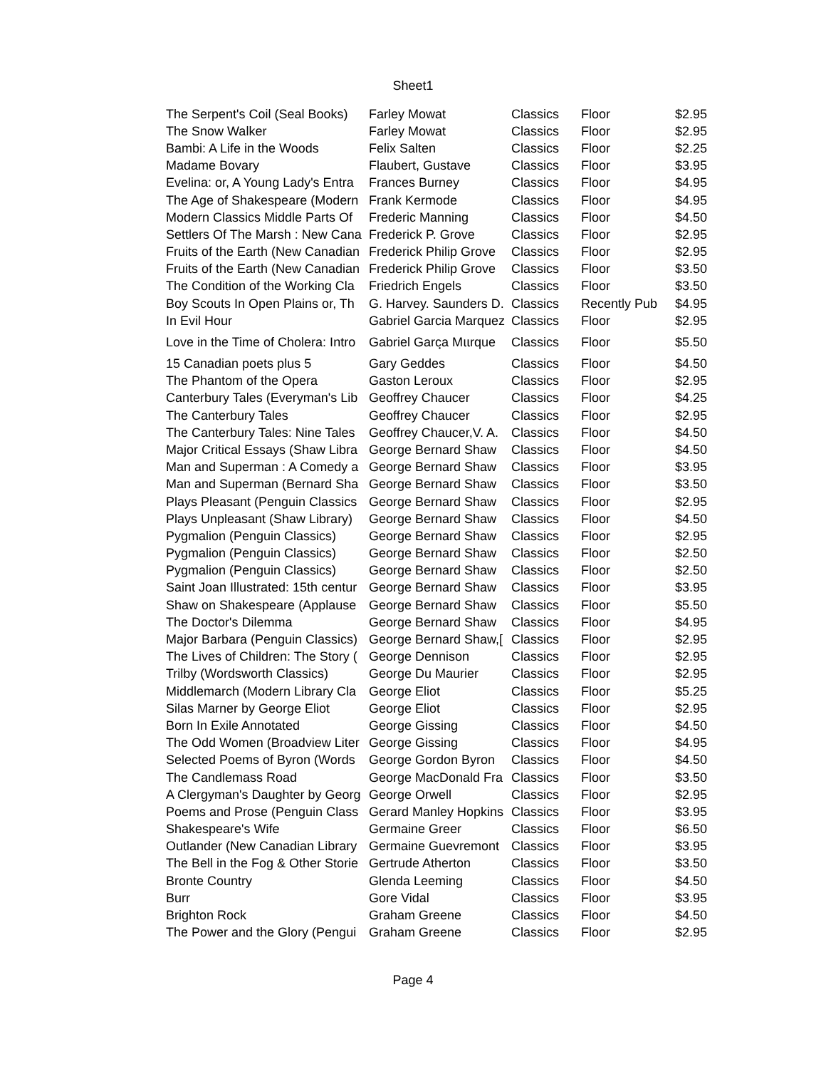Sheet1
| The Serpent's Coil (Seal Books) | Farley Mowat | Classics | Floor | $2.95 |
| The Snow Walker | Farley Mowat | Classics | Floor | $2.95 |
| Bambi: A Life in the Woods | Felix Salten | Classics | Floor | $2.25 |
| Madame Bovary | Flaubert, Gustave | Classics | Floor | $3.95 |
| Evelina: or, A Young Lady's Entra | Frances Burney | Classics | Floor | $4.95 |
| The Age of Shakespeare (Modern | Frank Kermode | Classics | Floor | $4.95 |
| Modern Classics Middle Parts Of | Frederic Manning | Classics | Floor | $4.50 |
| Settlers Of The Marsh : New Cana | Frederick P. Grove | Classics | Floor | $2.95 |
| Fruits of the Earth (New Canadian | Frederick Philip Grove | Classics | Floor | $2.95 |
| Fruits of the Earth (New Canadian | Frederick Philip Grove | Classics | Floor | $3.50 |
| The Condition of the Working Cla | Friedrich Engels | Classics | Floor | $3.50 |
| Boy Scouts In Open Plains or, Th | G. Harvey. Saunders D. | Classics | Recently Pub | $4.95 |
| In Evil Hour | Gabriel Garcia Marquez | Classics | Floor | $2.95 |
| Love in the Time of Cholera: Intro | Gabriel Garcฺa Mแrque | Classics | Floor | $5.50 |
| 15 Canadian poets plus 5 | Gary Geddes | Classics | Floor | $4.50 |
| The Phantom of the Opera | Gaston Leroux | Classics | Floor | $2.95 |
| Canterbury Tales (Everyman's Lib | Geoffrey Chaucer | Classics | Floor | $4.25 |
| The Canterbury Tales | Geoffrey Chaucer | Classics | Floor | $2.95 |
| The Canterbury Tales: Nine Tales | Geoffrey Chaucer,V. A. | Classics | Floor | $4.50 |
| Major Critical Essays (Shaw Libra | George Bernard Shaw | Classics | Floor | $4.50 |
| Man and Superman : A Comedy a | George Bernard Shaw | Classics | Floor | $3.95 |
| Man and Superman (Bernard Sha | George Bernard Shaw | Classics | Floor | $3.50 |
| Plays Pleasant (Penguin Classics | George Bernard Shaw | Classics | Floor | $2.95 |
| Plays Unpleasant (Shaw Library) | George Bernard Shaw | Classics | Floor | $4.50 |
| Pygmalion (Penguin Classics) | George Bernard Shaw | Classics | Floor | $2.95 |
| Pygmalion (Penguin Classics) | George Bernard Shaw | Classics | Floor | $2.50 |
| Pygmalion (Penguin Classics) | George Bernard Shaw | Classics | Floor | $2.50 |
| Saint Joan Illustrated: 15th centur | George Bernard Shaw | Classics | Floor | $3.95 |
| Shaw on Shakespeare (Applause | George Bernard Shaw | Classics | Floor | $5.50 |
| The Doctor's Dilemma | George Bernard Shaw | Classics | Floor | $4.95 |
| Major Barbara (Penguin Classics) | George Bernard Shaw,[ | Classics | Floor | $2.95 |
| The Lives of Children: The Story ( | George Dennison | Classics | Floor | $2.95 |
| Trilby (Wordsworth Classics) | George Du Maurier | Classics | Floor | $2.95 |
| Middlemarch (Modern Library Cla | George Eliot | Classics | Floor | $5.25 |
| Silas Marner by George Eliot | George Eliot | Classics | Floor | $2.95 |
| Born In Exile Annotated | George Gissing | Classics | Floor | $4.50 |
| The Odd Women (Broadview Liter | George Gissing | Classics | Floor | $4.95 |
| Selected Poems of Byron (Words | George Gordon Byron | Classics | Floor | $4.50 |
| The Candlemass Road | George MacDonald Fra | Classics | Floor | $3.50 |
| A Clergyman's Daughter by Georg | George Orwell | Classics | Floor | $2.95 |
| Poems and Prose (Penguin Class | Gerard Manley Hopkins | Classics | Floor | $3.95 |
| Shakespeare's Wife | Germaine Greer | Classics | Floor | $6.50 |
| Outlander (New Canadian Library | Germaine Guevremont | Classics | Floor | $3.95 |
| The Bell in the Fog & Other Storie | Gertrude Atherton | Classics | Floor | $3.50 |
| Bronte Country | Glenda Leeming | Classics | Floor | $4.50 |
| Burr | Gore Vidal | Classics | Floor | $3.95 |
| Brighton Rock | Graham Greene | Classics | Floor | $4.50 |
| The Power and the Glory (Pengui | Graham Greene | Classics | Floor | $2.95 |
Page 4